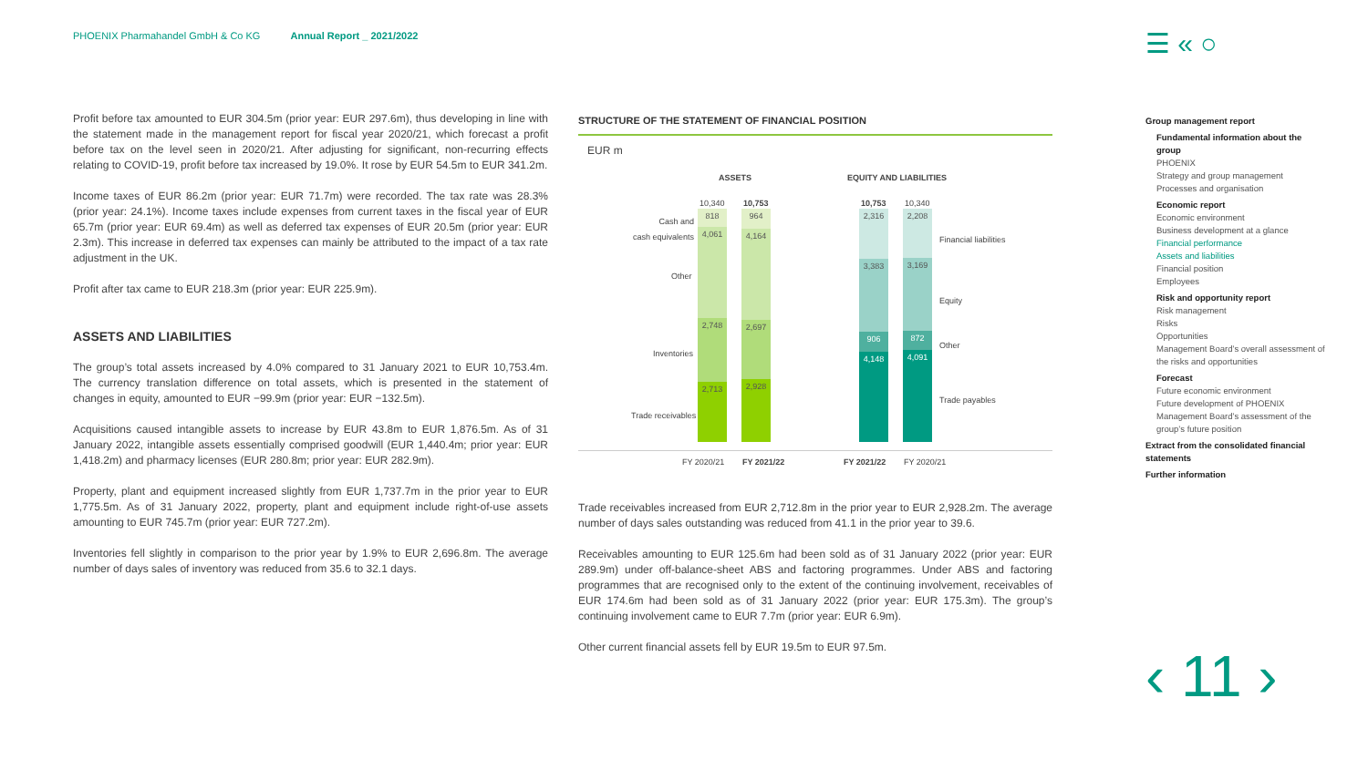PHOENIX Pharmahandel GmbH & Co KG Annual Report _ 2021/2022
☰ « ○
Profit before tax amounted to EUR 304.5m (prior year: EUR 297.6m), thus developing in line with the statement made in the management report for fiscal year 2020/21, which forecast a profit before tax on the level seen in 2020/21. After adjusting for significant, non-recurring effects relating to COVID-19, profit before tax increased by 19.0%. It rose by EUR 54.5m to EUR 341.2m.
Income taxes of EUR 86.2m (prior year: EUR 71.7m) were recorded. The tax rate was 28.3% (prior year: 24.1%). Income taxes include expenses from current taxes in the fiscal year of EUR 65.7m (prior year: EUR 69.4m) as well as deferred tax expenses of EUR 20.5m (prior year: EUR 2.3m). This increase in deferred tax expenses can mainly be attributed to the impact of a tax rate adjustment in the UK.
Profit after tax came to EUR 218.3m (prior year: EUR 225.9m).
ASSETS AND LIABILITIES
The group’s total assets increased by 4.0% compared to 31 January 2021 to EUR 10,753.4m. The currency translation difference on total assets, which is presented in the statement of changes in equity, amounted to EUR −99.9m (prior year: EUR −132.5m).
Acquisitions caused intangible assets to increase by EUR 43.8m to EUR 1,876.5m. As of 31 January 2022, intangible assets essentially comprised goodwill (EUR 1,440.4m; prior year: EUR 1,418.2m) and pharmacy licenses (EUR 280.8m; prior year: EUR 282.9m).
Property, plant and equipment increased slightly from EUR 1,737.7m in the prior year to EUR 1,775.5m. As of 31 January 2022, property, plant and equipment include right-of-use assets amounting to EUR 745.7m (prior year: EUR 727.2m).
Inventories fell slightly in comparison to the prior year by 1.9% to EUR 2,696.8m. The average number of days sales of inventory was reduced from 35.6 to 32.1 days.
STRUCTURE OF THE STATEMENT OF FINANCIAL POSITION
EUR m
ASSETS EQUITY AND LIABILITIES
10,340 10,753 10,753 10,340
Cash and
cash equivalents
Other
Inventories
Trade receivables
818
4,061
2,748
2,713
964
4,164
2,697
2,928
2,316
3,383
906
4,148
2,208
3,169
872
4,091
Financial liabilities
Equity
Other
Trade payables
FY 2020/21 FY 2021/22 FY 2021/22 FY 2020/21
Trade receivables increased from EUR 2,712.8m in the prior year to EUR 2,928.2m. The average number of days sales outstanding was reduced from 41.1 in the prior year to 39.6.
Receivables amounting to EUR 125.6m had been sold as of 31 January 2022 (prior year: EUR 289.9m) under off-balance-sheet ABS and factoring programmes. Under ABS and factoring programmes that are recognised only to the extent of the continuing involvement, receivables of EUR 174.6m had been sold as of 31 January 2022 (prior year: EUR 175.3m). The group’s continuing involvement came to EUR 7.7m (prior year: EUR 6.9m).
Other current financial assets fell by EUR 19.5m to EUR 97.5m.
Group management report
Fundamental information about the group
PHOENIX
Strategy and group management
Processes and organisation
Economic report
Economic environment
Business development at a glance
Financial performance
Assets and liabilities
Financial position
Employees
Risk and opportunity report
Risk management
Risks
Opportunities
Management Board’s overall assessment of the risks and opportunities
Forecast
Future economic environment
Future development of PHOENIX
Management Board’s assessment of the group’s future position
Extract from the consolidated financial statements
Further information
‹ 11 ›